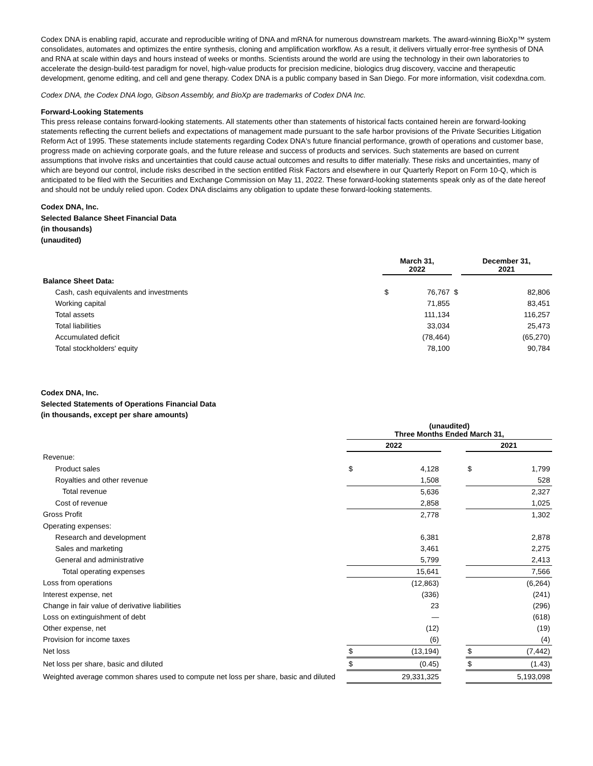Codex DNA is enabling rapid, accurate and reproducible writing of DNA and mRNA for numerous downstream markets. The award-winning BioXp™ system consolidates, automates and optimizes the entire synthesis, cloning and amplification workflow. As a result, it delivers virtually error-free synthesis of DNA and RNA at scale within days and hours instead of weeks or months. Scientists around the world are using the technology in their own laboratories to accelerate the design-build-test paradigm for novel, high-value products for precision medicine, biologics drug discovery, vaccine and therapeutic development, genome editing, and cell and gene therapy. Codex DNA is a public company based in San Diego. For more information, visit codexdna.com.
Codex DNA, the Codex DNA logo, Gibson Assembly, and BioXp are trademarks of Codex DNA Inc.
Forward-Looking Statements
This press release contains forward-looking statements. All statements other than statements of historical facts contained herein are forward-looking statements reflecting the current beliefs and expectations of management made pursuant to the safe harbor provisions of the Private Securities Litigation Reform Act of 1995. These statements include statements regarding Codex DNA's future financial performance, growth of operations and customer base, progress made on achieving corporate goals, and the future release and success of products and services. Such statements are based on current assumptions that involve risks and uncertainties that could cause actual outcomes and results to differ materially. These risks and uncertainties, many of which are beyond our control, include risks described in the section entitled Risk Factors and elsewhere in our Quarterly Report on Form 10-Q, which is anticipated to be filed with the Securities and Exchange Commission on May 11, 2022. These forward-looking statements speak only as of the date hereof and should not be unduly relied upon. Codex DNA disclaims any obligation to update these forward-looking statements.
Codex DNA, Inc.
Selected Balance Sheet Financial Data
(in thousands)
(unaudited)
| | March 31, 2022 | | | December 31, 2021 | |
| --- | --- | --- | --- | --- | --- |
| Balance Sheet Data: | | | | | |
| Cash, cash equivalents and investments | $ | 76,767 | $ | | 82,806 |
| Working capital | | 71,855 | | | 83,451 |
| Total assets | | 111,134 | | | 116,257 |
| Total liabilities | | 33,034 | | | 25,473 |
| Accumulated deficit | | (78,464) | | | (65,270) |
| Total stockholders' equity | | 78,100 | | | 90,784 |
Codex DNA, Inc.
Selected Statements of Operations Financial Data
(in thousands, except per share amounts)
| | (unaudited) Three Months Ended March 31, | | | | |
| --- | --- | --- | --- | --- | --- |
| | 2022 | | | 2021 | |
| Revenue: | | | | | |
| Product sales | $ | 4,128 | | $ | 1,799 |
| Royalties and other revenue | | 1,508 | | | 528 |
| Total revenue | | 5,636 | | | 2,327 |
| Cost of revenue | | 2,858 | | | 1,025 |
| Gross Profit | | 2,778 | | | 1,302 |
| Operating expenses: | | | | | |
| Research and development | | 6,381 | | | 2,878 |
| Sales and marketing | | 3,461 | | | 2,275 |
| General and administrative | | 5,799 | | | 2,413 |
| Total operating expenses | | 15,641 | | | 7,566 |
| Loss from operations | | (12,863) | | | (6,264) |
| Interest expense, net | | (336) | | | (241) |
| Change in fair value of derivative liabilities | | 23 | | | (296) |
| Loss on extinguishment of debt | | — | | | (618) |
| Other expense, net | | (12) | | | (19) |
| Provision for income taxes | | (6) | | | (4) |
| Net loss | $ | (13,194) | | $ | (7,442) |
| Net loss per share, basic and diluted | $ | (0.45) | | $ | (1.43) |
| Weighted average common shares used to compute net loss per share, basic and diluted | | 29,331,325 | | | 5,193,098 |